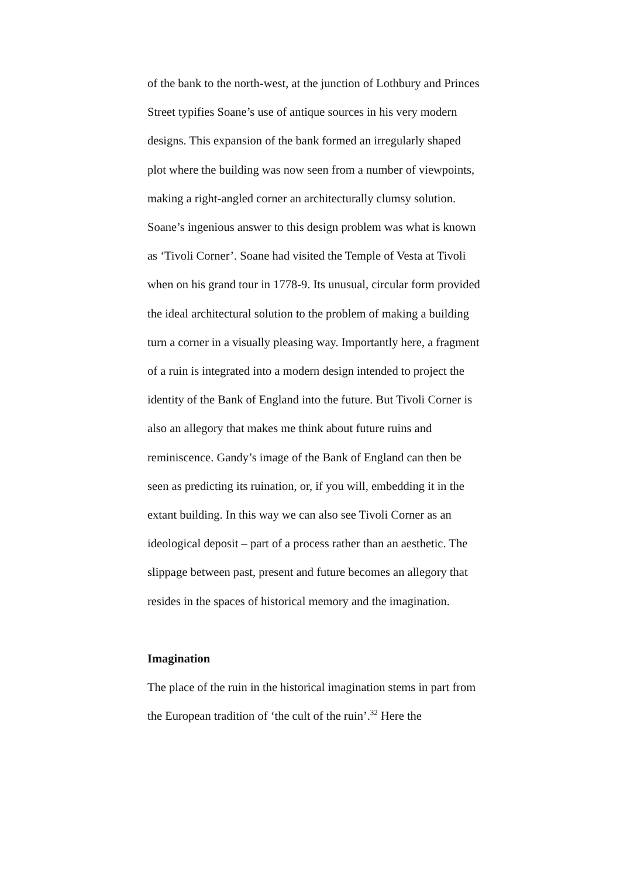of the bank to the north-west, at the junction of Lothbury and Princes Street typifies Soane’s use of antique sources in his very modern designs. This expansion of the bank formed an irregularly shaped plot where the building was now seen from a number of viewpoints, making a right-angled corner an architecturally clumsy solution. Soane’s ingenious answer to this design problem was what is known as ‘Tivoli Corner’. Soane had visited the Temple of Vesta at Tivoli when on his grand tour in 1778-9. Its unusual, circular form provided the ideal architectural solution to the problem of making a building turn a corner in a visually pleasing way. Importantly here, a fragment of a ruin is integrated into a modern design intended to project the identity of the Bank of England into the future. But Tivoli Corner is also an allegory that makes me think about future ruins and reminiscence. Gandy’s image of the Bank of England can then be seen as predicting its ruination, or, if you will, embedding it in the extant building. In this way we can also see Tivoli Corner as an ideological deposit – part of a process rather than an aesthetic. The slippage between past, present and future becomes an allegory that resides in the spaces of historical memory and the imagination.
Imagination
The place of the ruin in the historical imagination stems in part from the European tradition of ‘the cult of the ruin’.<sup>32</sup> Here the